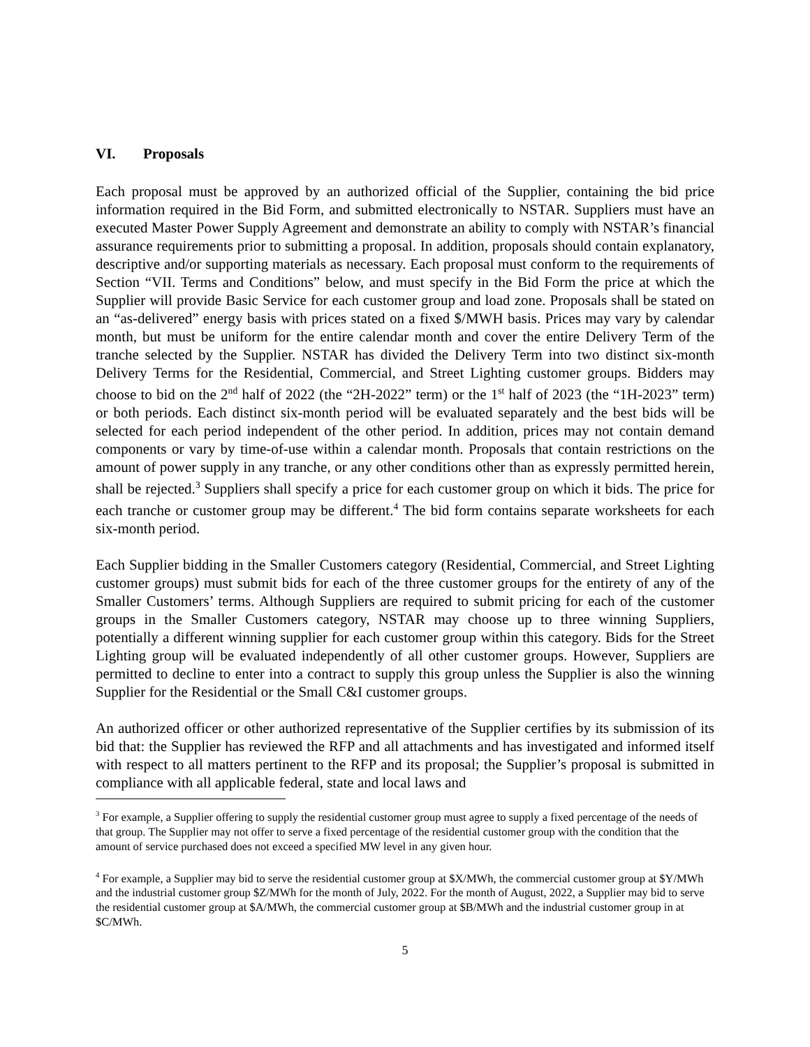VI. Proposals
Each proposal must be approved by an authorized official of the Supplier, containing the bid price information required in the Bid Form, and submitted electronically to NSTAR. Suppliers must have an executed Master Power Supply Agreement and demonstrate an ability to comply with NSTAR’s financial assurance requirements prior to submitting a proposal. In addition, proposals should contain explanatory, descriptive and/or supporting materials as necessary. Each proposal must conform to the requirements of Section “VII. Terms and Conditions” below, and must specify in the Bid Form the price at which the Supplier will provide Basic Service for each customer group and load zone. Proposals shall be stated on an “as-delivered” energy basis with prices stated on a fixed $/MWH basis. Prices may vary by calendar month, but must be uniform for the entire calendar month and cover the entire Delivery Term of the tranche selected by the Supplier. NSTAR has divided the Delivery Term into two distinct six-month Delivery Terms for the Residential, Commercial, and Street Lighting customer groups. Bidders may choose to bid on the 2<sup>nd</sup> half of 2022 (the “2H-2022” term) or the 1<sup>st</sup> half of 2023 (the “1H-2023” term) or both periods. Each distinct six-month period will be evaluated separately and the best bids will be selected for each period independent of the other period. In addition, prices may not contain demand components or vary by time-of-use within a calendar month. Proposals that contain restrictions on the amount of power supply in any tranche, or any other conditions other than as expressly permitted herein, shall be rejected.<sup>3</sup> Suppliers shall specify a price for each customer group on which it bids. The price for each tranche or customer group may be different.<sup>4</sup> The bid form contains separate worksheets for each six-month period.
Each Supplier bidding in the Smaller Customers category (Residential, Commercial, and Street Lighting customer groups) must submit bids for each of the three customer groups for the entirety of any of the Smaller Customers’ terms. Although Suppliers are required to submit pricing for each of the customer groups in the Smaller Customers category, NSTAR may choose up to three winning Suppliers, potentially a different winning supplier for each customer group within this category. Bids for the Street Lighting group will be evaluated independently of all other customer groups. However, Suppliers are permitted to decline to enter into a contract to supply this group unless the Supplier is also the winning Supplier for the Residential or the Small C&I customer groups.
An authorized officer or other authorized representative of the Supplier certifies by its submission of its bid that: the Supplier has reviewed the RFP and all attachments and has investigated and informed itself with respect to all matters pertinent to the RFP and its proposal; the Supplier’s proposal is submitted in compliance with all applicable federal, state and local laws and
<sup>3</sup> For example, a Supplier offering to supply the residential customer group must agree to supply a fixed percentage of the needs of that group. The Supplier may not offer to serve a fixed percentage of the residential customer group with the condition that the amount of service purchased does not exceed a specified MW level in any given hour.
<sup>4</sup> For example, a Supplier may bid to serve the residential customer group at $X/MWh, the commercial customer group at $Y/MWh and the industrial customer group $Z/MWh for the month of July, 2022. For the month of August, 2022, a Supplier may bid to serve the residential customer group at $A/MWh, the commercial customer group at $B/MWh and the industrial customer group in at $C/MWh.
5